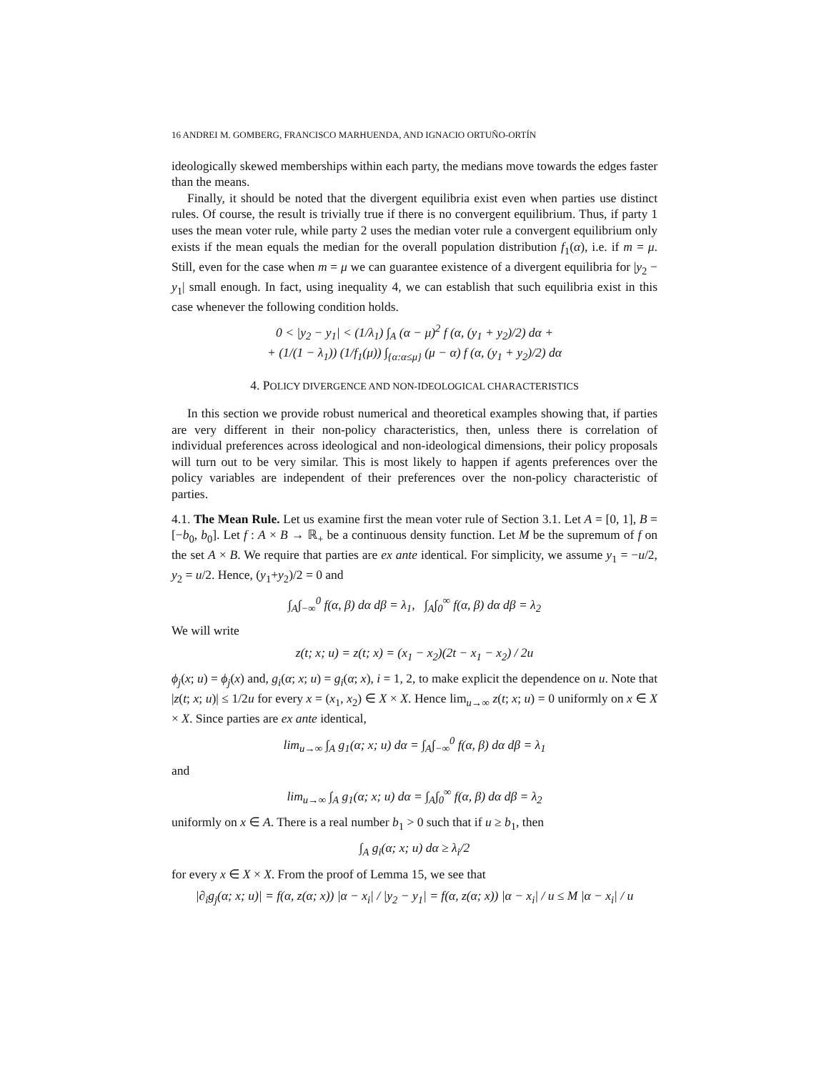16 ANDREI M. GOMBERG, FRANCISCO MARHUENDA, AND IGNACIO ORTUÑO-ORTÍN
ideologically skewed memberships within each party, the medians move towards the edges faster than the means.
Finally, it should be noted that the divergent equilibria exist even when parties use distinct rules. Of course, the result is trivially true if there is no convergent equilibrium. Thus, if party 1 uses the mean voter rule, while party 2 uses the median voter rule a convergent equilibrium only exists if the mean equals the median for the overall population distribution f<sub>1</sub>(α), i.e. if m = μ. Still, even for the case when m = μ we can guarantee existence of a divergent equilibria for |y<sub>2</sub> − y<sub>1</sub>| small enough. In fact, using inequality 4, we can establish that such equilibria exist in this case whenever the following condition holds.
0 < |y<sub>2</sub> − y<sub>1</sub>| < (1/λ<sub>1</sub>) ∫<sub>A</sub> (α − μ)<sup>2</sup> f (α, (y<sub>1</sub> + y<sub>2</sub>)/2) dα +
+ (1/(1 − λ<sub>1</sub>)) (1/f<sub>1</sub>(μ)) ∫<sub>{α:α≤μ}</sub> (μ − α) f (α, (y<sub>1</sub> + y<sub>2</sub>)/2) dα
4. POLICY DIVERGENCE AND NON-IDEOLOGICAL CHARACTERISTICS
In this section we provide robust numerical and theoretical examples showing that, if parties are very different in their non-policy characteristics, then, unless there is correlation of individual preferences across ideological and non-ideological dimensions, their policy proposals will turn out to be very similar. This is most likely to happen if agents preferences over the policy variables are independent of their preferences over the non-policy characteristic of parties.
4.1. The Mean Rule. Let us examine first the mean voter rule of Section 3.1. Let A = [0, 1], B = [−b<sub>0</sub>, b<sub>0</sub>]. Let f : A × B → ℝ<sub>+</sub> be a continuous density function. Let M be the supremum of f on the set A × B. We require that parties are ex ante identical. For simplicity, we assume y<sub>1</sub> = −u/2, y<sub>2</sub> = u/2. Hence, (y<sub>1</sub>+y<sub>2</sub>)/2 = 0 and
∫<sub>A</sub>∫<sub>−∞</sub><sup>0</sup> f(α, β) dα dβ = λ<sub>1</sub>, ∫<sub>A</sub>∫<sub>0</sub><sup>∞</sup> f(α, β) dα dβ = λ<sub>2</sub>
We will write
z(t; x; u) = z(t; x) = (x<sub>1</sub> − x<sub>2</sub>)(2t − x<sub>1</sub> − x<sub>2</sub>) / 2u
ϕ<sub>j</sub>(x; u) = ϕ<sub>j</sub>(x) and, g<sub>i</sub>(α; x; u) = g<sub>i</sub>(α; x), i = 1, 2, to make explicit the dependence on u. Note that |z(t; x; u)| ≤ 1/2u for every x = (x<sub>1</sub>, x<sub>2</sub>) ∈ X × X. Hence lim<sub>u→∞</sub> z(t; x; u) = 0 uniformly on x ∈ X × X. Since parties are ex ante identical,
lim<sub>u→∞</sub> ∫<sub>A</sub> g<sub>1</sub>(α; x; u) dα = ∫<sub>A</sub>∫<sub>−∞</sub><sup>0</sup> f(α, β) dα dβ = λ<sub>1</sub>
and
lim<sub>u→∞</sub> ∫<sub>A</sub> g<sub>1</sub>(α; x; u) dα = ∫<sub>A</sub>∫<sub>0</sub><sup>∞</sup> f(α, β) dα dβ = λ<sub>2</sub>
uniformly on x ∈ A. There is a real number b<sub>1</sub> > 0 such that if u ≥ b<sub>1</sub>, then
∫<sub>A</sub> g<sub>i</sub>(α; x; u) dα ≥ λ<sub>i</sub>/2
for every x ∈ X × X. From the proof of Lemma 15, we see that
|∂<sub>i</sub>g<sub>j</sub>(α; x; u)| = f(α, z(α; x)) |α − x<sub>i</sub>| / |y<sub>2</sub> − y<sub>1</sub>| = f(α, z(α; x)) |α − x<sub>i</sub>| / u ≤ M |α − x<sub>i</sub>| / u